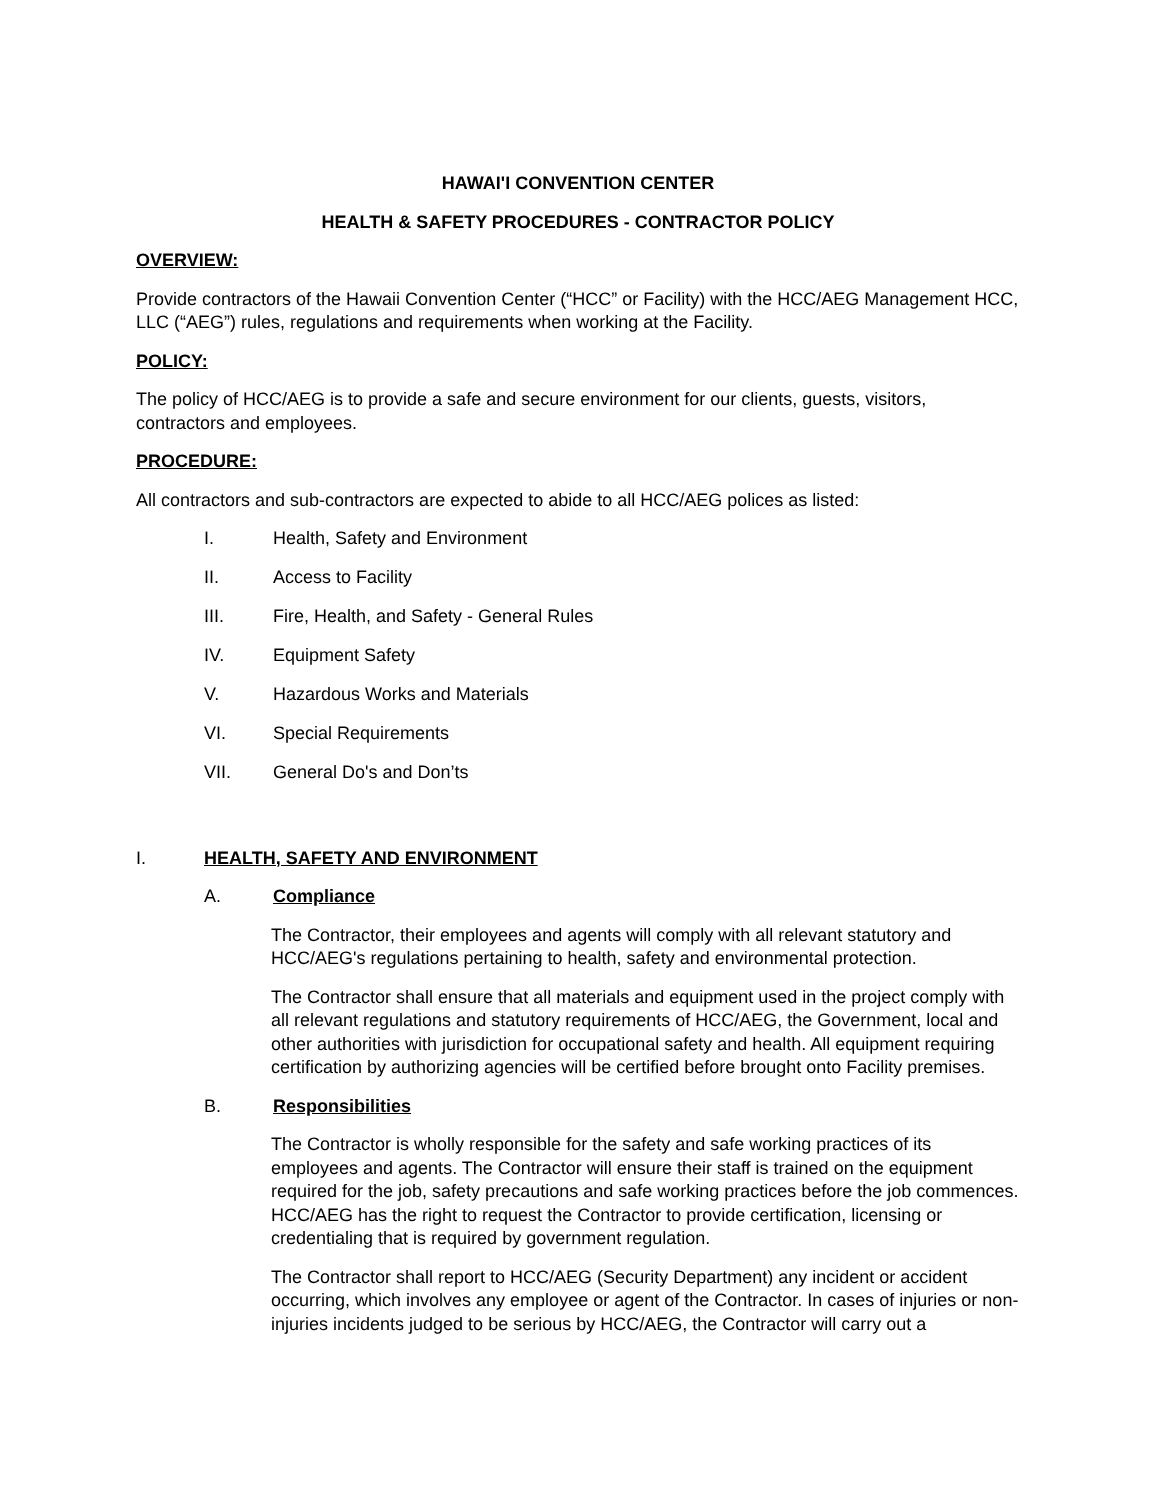HAWAI'I CONVENTION CENTER
HEALTH & SAFETY PROCEDURES - CONTRACTOR POLICY
OVERVIEW:
Provide contractors of the Hawaii Convention Center (“HCC” or Facility) with the HCC/AEG Management HCC, LLC (“AEG”) rules, regulations and requirements when working at the Facility.
POLICY:
The policy of HCC/AEG is to provide a safe and secure environment for our clients, guests, visitors, contractors and employees.
PROCEDURE:
All contractors and sub-contractors are expected to abide to all HCC/AEG polices as listed:
I. Health, Safety and Environment
II. Access to Facility
III. Fire, Health, and Safety - General Rules
IV. Equipment Safety
V. Hazardous Works and Materials
VI. Special Requirements
VII. General Do's and Don’ts
I. HEALTH, SAFETY AND ENVIRONMENT
A. Compliance
The Contractor, their employees and agents will comply with all relevant statutory and HCC/AEG's regulations pertaining to health, safety and environmental protection.
The Contractor shall ensure that all materials and equipment used in the project comply with all relevant regulations and statutory requirements of HCC/AEG, the Government, local and other authorities with jurisdiction for occupational safety and health. All equipment requiring certification by authorizing agencies will be certified before brought onto Facility premises.
B. Responsibilities
The Contractor is wholly responsible for the safety and safe working practices of its employees and agents. The Contractor will ensure their staff is trained on the equipment required for the job, safety precautions and safe working practices before the job commences. HCC/AEG has the right to request the Contractor to provide certification, licensing or credentialing that is required by government regulation.
The Contractor shall report to HCC/AEG (Security Department) any incident or accident occurring, which involves any employee or agent of the Contractor. In cases of injuries or non-injuries incidents judged to be serious by HCC/AEG, the Contractor will carry out a